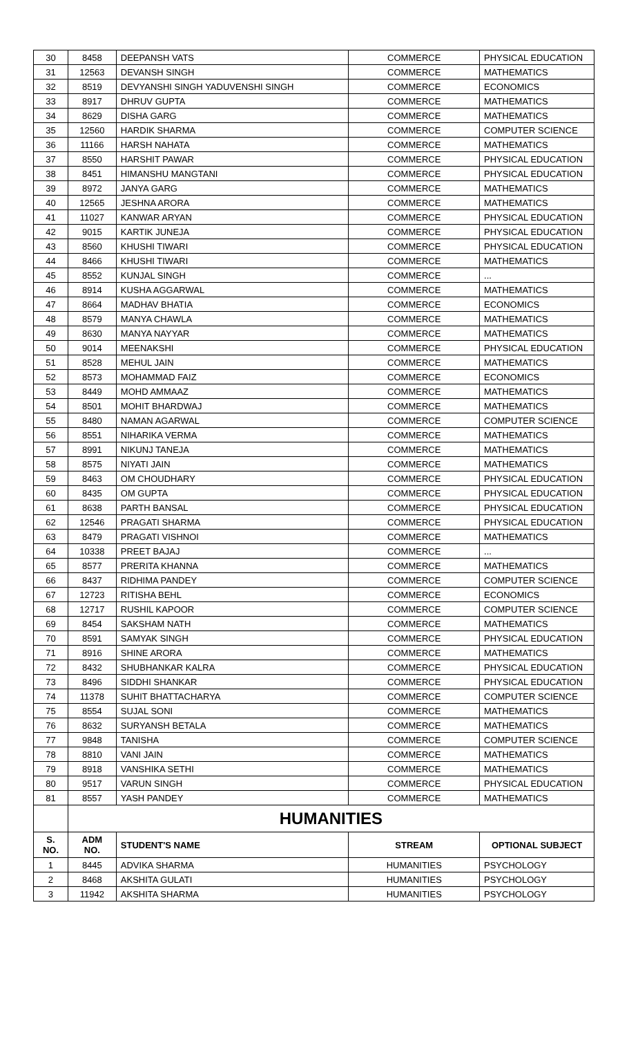| 30 | 8458 | DEEPANSH VATS | COMMERCE | PHYSICAL EDUCATION |
| 31 | 12563 | DEVANSH SINGH | COMMERCE | MATHEMATICS |
| 32 | 8519 | DEVYANSHI SINGH YADUVENSHI SINGH | COMMERCE | ECONOMICS |
| 33 | 8917 | DHRUV GUPTA | COMMERCE | MATHEMATICS |
| 34 | 8629 | DISHA GARG | COMMERCE | MATHEMATICS |
| 35 | 12560 | HARDIK SHARMA | COMMERCE | COMPUTER SCIENCE |
| 36 | 11166 | HARSH NAHATA | COMMERCE | MATHEMATICS |
| 37 | 8550 | HARSHIT PAWAR | COMMERCE | PHYSICAL EDUCATION |
| 38 | 8451 | HIMANSHU MANGTANI | COMMERCE | PHYSICAL EDUCATION |
| 39 | 8972 | JANYA GARG | COMMERCE | MATHEMATICS |
| 40 | 12565 | JESHNA ARORA | COMMERCE | MATHEMATICS |
| 41 | 11027 | KANWAR ARYAN | COMMERCE | PHYSICAL EDUCATION |
| 42 | 9015 | KARTIK JUNEJA | COMMERCE | PHYSICAL EDUCATION |
| 43 | 8560 | KHUSHI TIWARI | COMMERCE | PHYSICAL EDUCATION |
| 44 | 8466 | KHUSHI TIWARI | COMMERCE | MATHEMATICS |
| 45 | 8552 | KUNJAL SINGH | COMMERCE | ... |
| 46 | 8914 | KUSHA AGGARWAL | COMMERCE | MATHEMATICS |
| 47 | 8664 | MADHAV BHATIA | COMMERCE | ECONOMICS |
| 48 | 8579 | MANYA CHAWLA | COMMERCE | MATHEMATICS |
| 49 | 8630 | MANYA NAYYAR | COMMERCE | MATHEMATICS |
| 50 | 9014 | MEENAKSHI | COMMERCE | PHYSICAL EDUCATION |
| 51 | 8528 | MEHUL JAIN | COMMERCE | MATHEMATICS |
| 52 | 8573 | MOHAMMAD FAIZ | COMMERCE | ECONOMICS |
| 53 | 8449 | MOHD AMMAAZ | COMMERCE | MATHEMATICS |
| 54 | 8501 | MOHIT BHARDWAJ | COMMERCE | MATHEMATICS |
| 55 | 8480 | NAMAN AGARWAL | COMMERCE | COMPUTER SCIENCE |
| 56 | 8551 | NIHARIKA VERMA | COMMERCE | MATHEMATICS |
| 57 | 8991 | NIKUNJ TANEJA | COMMERCE | MATHEMATICS |
| 58 | 8575 | NIYATI JAIN | COMMERCE | MATHEMATICS |
| 59 | 8463 | OM CHOUDHARY | COMMERCE | PHYSICAL EDUCATION |
| 60 | 8435 | OM GUPTA | COMMERCE | PHYSICAL EDUCATION |
| 61 | 8638 | PARTH BANSAL | COMMERCE | PHYSICAL EDUCATION |
| 62 | 12546 | PRAGATI SHARMA | COMMERCE | PHYSICAL EDUCATION |
| 63 | 8479 | PRAGATI VISHNOI | COMMERCE | MATHEMATICS |
| 64 | 10338 | PREET BAJAJ | COMMERCE | ... |
| 65 | 8577 | PRERITA KHANNA | COMMERCE | MATHEMATICS |
| 66 | 8437 | RIDHIMA PANDEY | COMMERCE | COMPUTER SCIENCE |
| 67 | 12723 | RITISHA BEHL | COMMERCE | ECONOMICS |
| 68 | 12717 | RUSHIL KAPOOR | COMMERCE | COMPUTER SCIENCE |
| 69 | 8454 | SAKSHAM NATH | COMMERCE | MATHEMATICS |
| 70 | 8591 | SAMYAK SINGH | COMMERCE | PHYSICAL EDUCATION |
| 71 | 8916 | SHINE ARORA | COMMERCE | MATHEMATICS |
| 72 | 8432 | SHUBHANKAR KALRA | COMMERCE | PHYSICAL EDUCATION |
| 73 | 8496 | SIDDHI SHANKAR | COMMERCE | PHYSICAL EDUCATION |
| 74 | 11378 | SUHIT BHATTACHARYA | COMMERCE | COMPUTER SCIENCE |
| 75 | 8554 | SUJAL SONI | COMMERCE | MATHEMATICS |
| 76 | 8632 | SURYANSH BETALA | COMMERCE | MATHEMATICS |
| 77 | 9848 | TANISHA | COMMERCE | COMPUTER SCIENCE |
| 78 | 8810 | VANI JAIN | COMMERCE | MATHEMATICS |
| 79 | 8918 | VANSHIKA SETHI | COMMERCE | MATHEMATICS |
| 80 | 9517 | VARUN SINGH | COMMERCE | PHYSICAL EDUCATION |
| 81 | 8557 | YASH PANDEY | COMMERCE | MATHEMATICS |
| | HUMANITIES | | | |
| S. NO. | ADM NO. | STUDENT'S NAME | STREAM | OPTIONAL SUBJECT |
| 1 | 8445 | ADVIKA SHARMA | HUMANITIES | PSYCHOLOGY |
| 2 | 8468 | AKSHITA GULATI | HUMANITIES | PSYCHOLOGY |
| 3 | 11942 | AKSHITA SHARMA | HUMANITIES | PSYCHOLOGY |